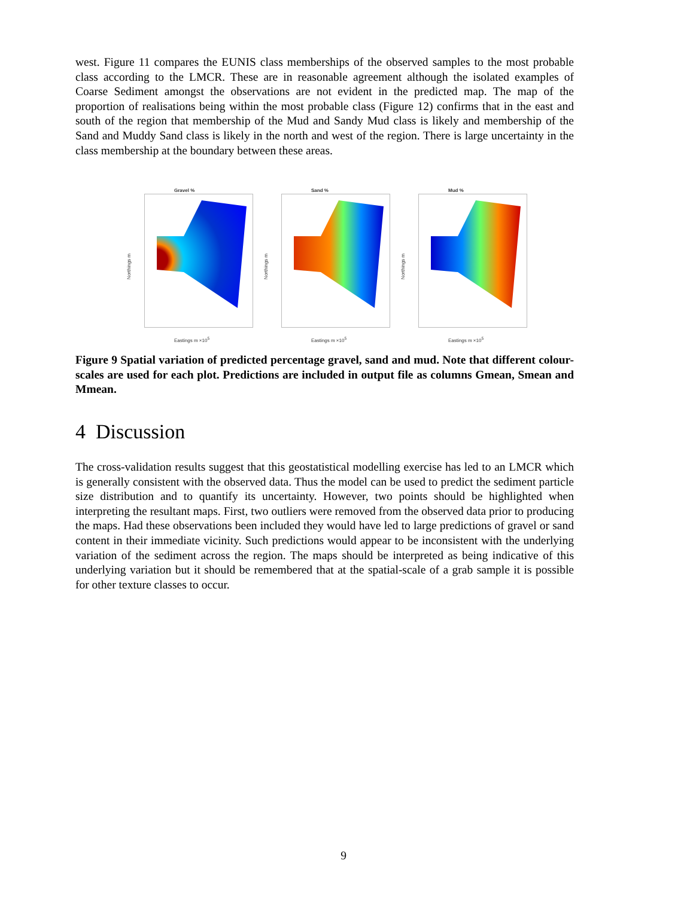west. Figure 11 compares the EUNIS class memberships of the observed samples to the most probable class according to the LMCR. These are in reasonable agreement although the isolated examples of Coarse Sediment amongst the observations are not evident in the predicted map. The map of the proportion of realisations being within the most probable class (Figure 12) confirms that in the east and south of the region that membership of the Mud and Sandy Mud class is likely and membership of the Sand and Muddy Sand class is likely in the north and west of the region. There is large uncertainty in the class membership at the boundary between these areas.
Gravel %
Northings m
Eastings m ×10<sup>5</sup>
Sand %
Northings m
Eastings m ×10<sup>5</sup>
Mud %
Northings m
Eastings m ×10<sup>5</sup>
Figure 9 Spatial variation of predicted percentage gravel, sand and mud. Note that different colour-scales are used for each plot. Predictions are included in output file as columns Gmean, Smean and Mmean.
4 Discussion
The cross-validation results suggest that this geostatistical modelling exercise has led to an LMCR which is generally consistent with the observed data. Thus the model can be used to predict the sediment particle size distribution and to quantify its uncertainty. However, two points should be highlighted when interpreting the resultant maps. First, two outliers were removed from the observed data prior to producing the maps. Had these observations been included they would have led to large predictions of gravel or sand content in their immediate vicinity. Such predictions would appear to be inconsistent with the underlying variation of the sediment across the region. The maps should be interpreted as being indicative of this underlying variation but it should be remembered that at the spatial-scale of a grab sample it is possible for other texture classes to occur.
9